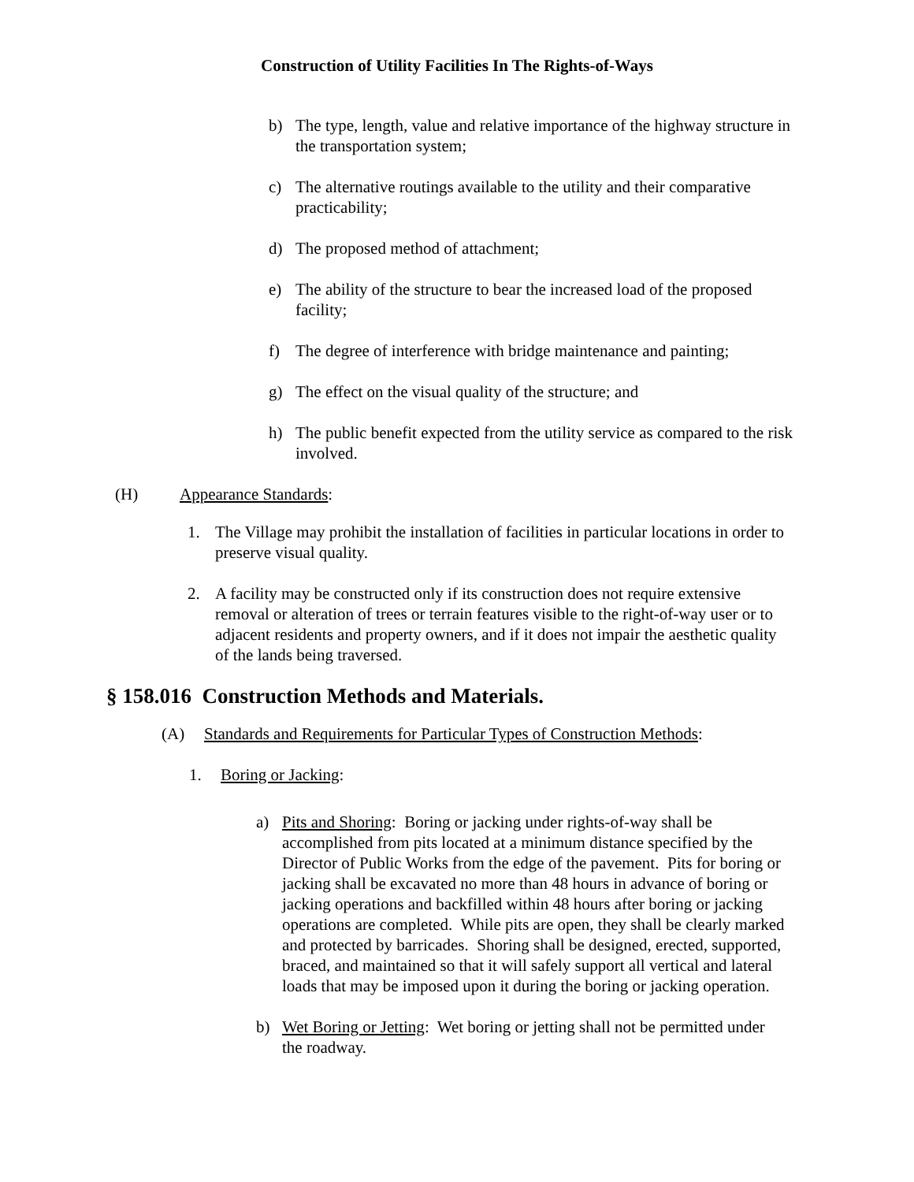Construction of Utility Facilities In The Rights-of-Ways
b) The type, length, value and relative importance of the highway structure in the transportation system;
c) The alternative routings available to the utility and their comparative practicability;
d) The proposed method of attachment;
e) The ability of the structure to bear the increased load of the proposed facility;
f) The degree of interference with bridge maintenance and painting;
g) The effect on the visual quality of the structure; and
h) The public benefit expected from the utility service as compared to the risk involved.
(H) Appearance Standards:
1. The Village may prohibit the installation of facilities in particular locations in order to preserve visual quality.
2. A facility may be constructed only if its construction does not require extensive removal or alteration of trees or terrain features visible to the right-of-way user or to adjacent residents and property owners, and if it does not impair the aesthetic quality of the lands being traversed.
§ 158.016 Construction Methods and Materials.
(A) Standards and Requirements for Particular Types of Construction Methods:
1. Boring or Jacking:
a) Pits and Shoring: Boring or jacking under rights-of-way shall be accomplished from pits located at a minimum distance specified by the Director of Public Works from the edge of the pavement. Pits for boring or jacking shall be excavated no more than 48 hours in advance of boring or jacking operations and backfilled within 48 hours after boring or jacking operations are completed. While pits are open, they shall be clearly marked and protected by barricades. Shoring shall be designed, erected, supported, braced, and maintained so that it will safely support all vertical and lateral loads that may be imposed upon it during the boring or jacking operation.
b) Wet Boring or Jetting: Wet boring or jetting shall not be permitted under the roadway.